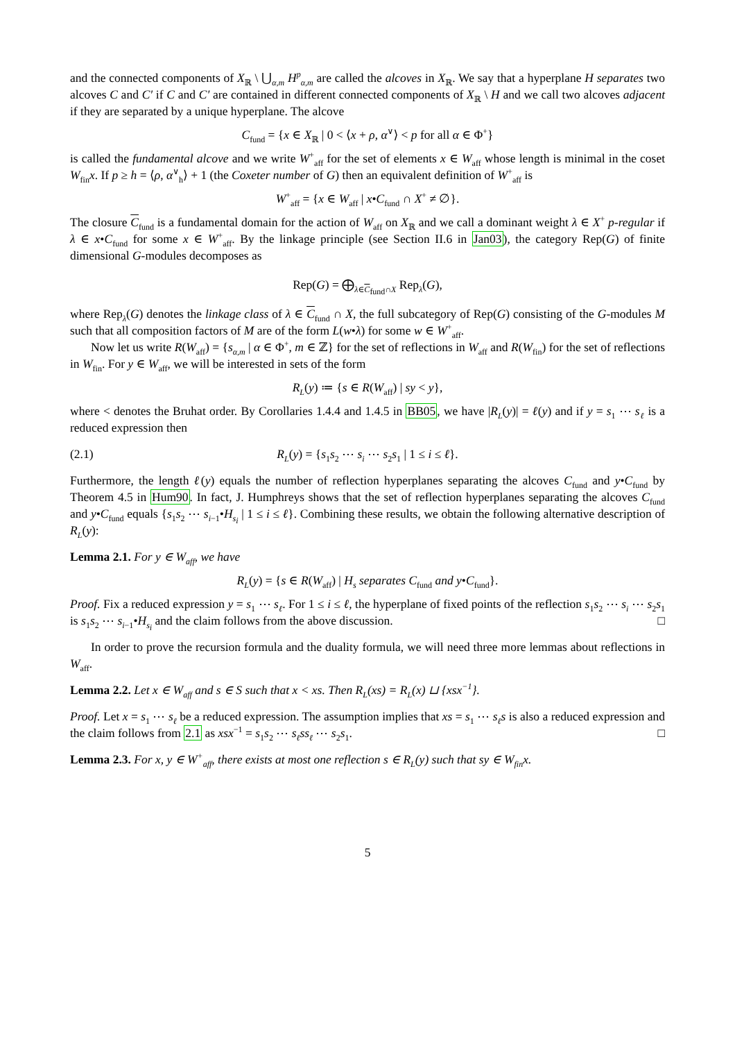and the connected components of X<sub>ℝ</sub> \ ⋃<sub>α,m</sub> H<sup>p</sup><sub>α,m</sub> are called the alcoves in X<sub>ℝ</sub>. We say that a hyperplane H separates two alcoves C and C′ if C and C′ are contained in different connected components of X<sub>ℝ</sub> \ H and we call two alcoves adjacent if they are separated by a unique hyperplane. The alcove
C<sub>fund</sub> = {x ∈ X<sub>ℝ</sub> | 0 < ⟨x + ρ, α<sup>∨</sup>⟩ < p for all α ∈ Φ<sup>+</sup>}
is called the fundamental alcove and we write W<sup>+</sup><sub>aff</sub> for the set of elements x ∈ W<sub>aff</sub> whose length is minimal in the coset W<sub>fin</sub>x. If p ≥ h = ⟨ρ, α<sup>∨</sup><sub>h</sub>⟩ + 1 (the Coxeter number of G) then an equivalent definition of W<sup>+</sup><sub>aff</sub> is
W<sup>+</sup><sub>aff</sub> = {x ∈ W<sub>aff</sub> | x•C<sub>fund</sub> ∩ X<sup>+</sup> ≠ ∅}.
The closure C<sub>fund</sub> is a fundamental domain for the action of W<sub>aff</sub> on X<sub>ℝ</sub> and we call a dominant weight λ ∈ X<sup>+</sup> p-regular if λ ∈ x•C<sub>fund</sub> for some x ∈ W<sup>+</sup><sub>aff</sub>. By the linkage principle (see Section II.6 in Jan03), the category Rep(G) of finite dimensional G-modules decomposes as
Rep(G) = ⨁<sub>λ∈C<sub>fund</sub>∩X</sub> Rep<sub>λ</sub>(G),
where Rep<sub>λ</sub>(G) denotes the linkage class of λ ∈ C<sub>fund</sub> ∩ X, the full subcategory of Rep(G) consisting of the G-modules M such that all composition factors of M are of the form L(w•λ) for some w ∈ W<sup>+</sup><sub>aff</sub>.
Now let us write R(W<sub>aff</sub>) = {s<sub>α,m</sub> | α ∈ Φ<sup>+</sup>, m ∈ ℤ} for the set of reflections in W<sub>aff</sub> and R(W<sub>fin</sub>) for the set of reflections in W<sub>fin</sub>. For y ∈ W<sub>aff</sub>, we will be interested in sets of the form
R<sub>L</sub>(y) ≔ {s ∈ R(W<sub>aff</sub>) | sy < y},
where < denotes the Bruhat order. By Corollaries 1.4.4 and 1.4.5 in BB05, we have |R<sub>L</sub>(y)| = ℓ(y) and if y = s<sub>1</sub> ⋯ s<sub>ℓ</sub> is a reduced expression then
(2.1) R<sub>L</sub>(y) = {s<sub>1</sub>s<sub>2</sub> ⋯ s<sub>i</sub> ⋯ s<sub>2</sub>s<sub>1</sub> | 1 ≤ i ≤ ℓ}.
Furthermore, the length ℓ(y) equals the number of reflection hyperplanes separating the alcoves C<sub>fund</sub> and y•C<sub>fund</sub> by Theorem 4.5 in Hum90. In fact, J. Humphreys shows that the set of reflection hyperplanes separating the alcoves C<sub>fund</sub> and y•C<sub>fund</sub> equals {s<sub>1</sub>s<sub>2</sub> ⋯ s<sub>i−1</sub>•H<sub>s<sub>i</sub></sub> | 1 ≤ i ≤ ℓ}. Combining these results, we obtain the following alternative description of R<sub>L</sub>(y):
Lemma 2.1. For y ∈ W<sub>aff</sub>, we have
R<sub>L</sub>(y) = {s ∈ R(W<sub>aff</sub>) | H<sub>s</sub> separates C<sub>fund</sub> and y•C<sub>fund</sub>}.
Proof. Fix a reduced expression y = s<sub>1</sub> ⋯ s<sub>ℓ</sub>. For 1 ≤ i ≤ ℓ, the hyperplane of fixed points of the reflection s<sub>1</sub>s<sub>2</sub> ⋯ s<sub>i</sub> ⋯ s<sub>2</sub>s<sub>1</sub> is s<sub>1</sub>s<sub>2</sub> ⋯ s<sub>i−1</sub>•H<sub>s<sub>i</sub></sub> and the claim follows from the above discussion. □
In order to prove the recursion formula and the duality formula, we will need three more lemmas about reflections in W<sub>aff</sub>.
Lemma 2.2. Let x ∈ W<sub>aff</sub> and s ∈ S such that x < xs. Then R<sub>L</sub>(xs) = R<sub>L</sub>(x) ⊔ {xsx<sup>−1</sup>}.
Proof. Let x = s<sub>1</sub> ⋯ s<sub>ℓ</sub> be a reduced expression. The assumption implies that xs = s<sub>1</sub> ⋯ s<sub>ℓ</sub>s is also a reduced expression and the claim follows from 2.1 as xsx<sup>−1</sup> = s<sub>1</sub>s<sub>2</sub> ⋯ s<sub>ℓ</sub>ss<sub>ℓ</sub> ⋯ s<sub>2</sub>s<sub>1</sub>. □
Lemma 2.3. For x, y ∈ W<sup>+</sup><sub>aff</sub>, there exists at most one reflection s ∈ R<sub>L</sub>(y) such that sy ∈ W<sub>fin</sub>x.
5